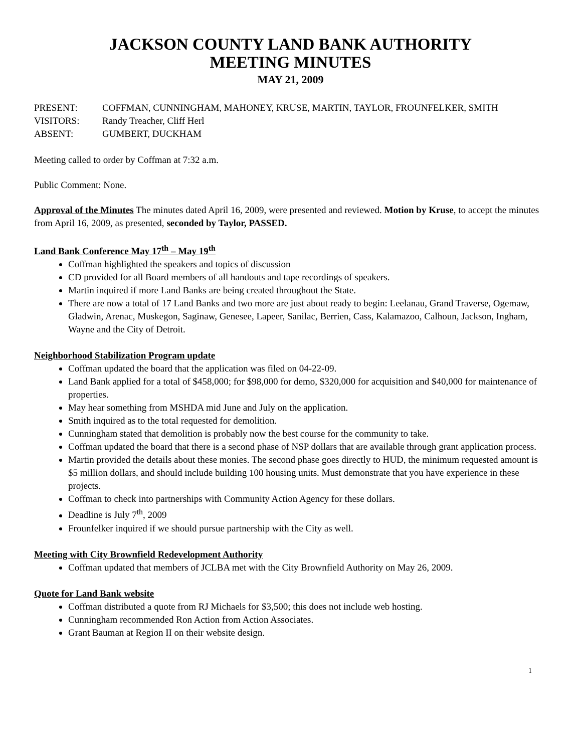JACKSON COUNTY LAND BANK AUTHORITY
MEETING MINUTES
MAY 21, 2009
PRESENT:
COFFMAN, CUNNINGHAM, MAHONEY, KRUSE, MARTIN, TAYLOR, FROUNFELKER, SMITH
VISITORS:
Randy Treacher, Cliff Herl
ABSENT:
GUMBERT, DUCKHAM
Meeting called to order by Coffman at 7:32 a.m.
Public Comment: None.
Approval of the Minutes The minutes dated April 16, 2009, were presented and reviewed. Motion by Kruse, to accept the minutes from April 16, 2009, as presented, seconded by Taylor, PASSED.
Land Bank Conference May 17<sup>th</sup> – May 19<sup>th</sup>
Coffman highlighted the speakers and topics of discussion
CD provided for all Board members of all handouts and tape recordings of speakers.
Martin inquired if more Land Banks are being created throughout the State.
There are now a total of 17 Land Banks and two more are just about ready to begin: Leelanau, Grand Traverse, Ogemaw, Gladwin, Arenac, Muskegon, Saginaw, Genesee, Lapeer, Sanilac, Berrien, Cass, Kalamazoo, Calhoun, Jackson, Ingham, Wayne and the City of Detroit.
Neighborhood Stabilization Program update
Coffman updated the board that the application was filed on 04-22-09.
Land Bank applied for a total of $458,000; for $98,000 for demo, $320,000 for acquisition and $40,000 for maintenance of properties.
May hear something from MSHDA mid June and July on the application.
Smith inquired as to the total requested for demolition.
Cunningham stated that demolition is probably now the best course for the community to take.
Coffman updated the board that there is a second phase of NSP dollars that are available through grant application process.
Martin provided the details about these monies. The second phase goes directly to HUD, the minimum requested amount is $5 million dollars, and should include building 100 housing units. Must demonstrate that you have experience in these projects.
Coffman to check into partnerships with Community Action Agency for these dollars.
Deadline is July 7<sup>th</sup>, 2009
Frounfelker inquired if we should pursue partnership with the City as well.
Meeting with City Brownfield Redevelopment Authority
Coffman updated that members of JCLBA met with the City Brownfield Authority on May 26, 2009.
Quote for Land Bank website
Coffman distributed a quote from RJ Michaels for $3,500; this does not include web hosting.
Cunningham recommended Ron Action from Action Associates.
Grant Bauman at Region II on their website design.
1